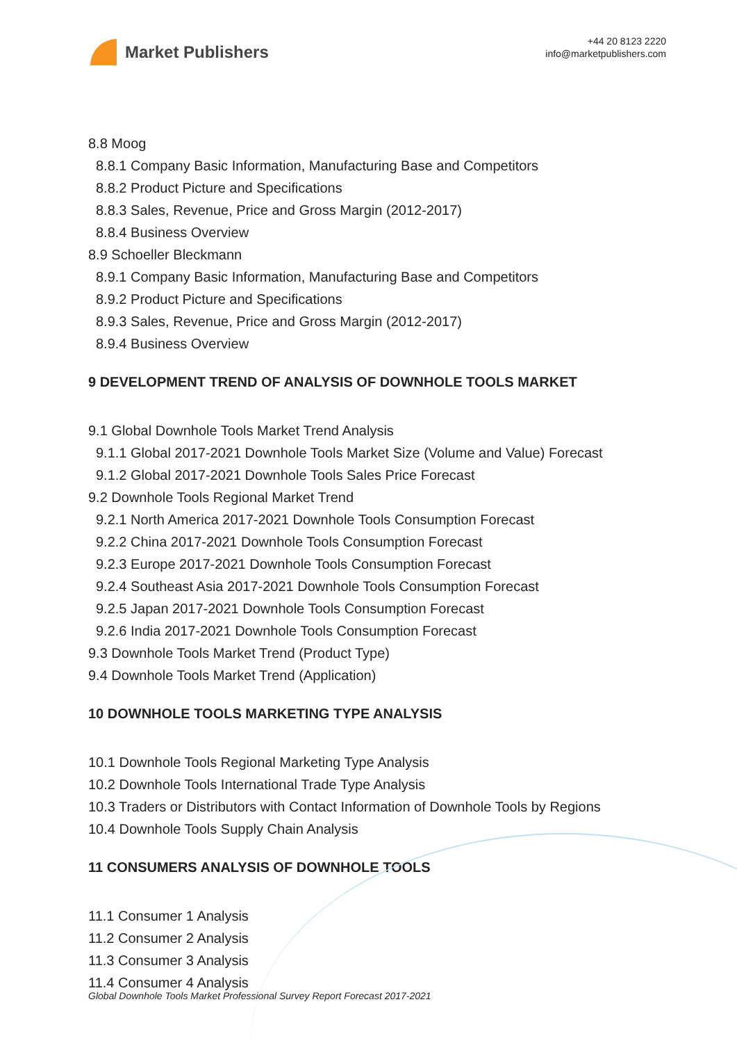Market Publishers
+44 20 8123 2220
info@marketpublishers.com
8.8 Moog
8.8.1 Company Basic Information, Manufacturing Base and Competitors
8.8.2 Product Picture and Specifications
8.8.3 Sales, Revenue, Price and Gross Margin (2012-2017)
8.8.4 Business Overview
8.9 Schoeller Bleckmann
8.9.1 Company Basic Information, Manufacturing Base and Competitors
8.9.2 Product Picture and Specifications
8.9.3 Sales, Revenue, Price and Gross Margin (2012-2017)
8.9.4 Business Overview
9 DEVELOPMENT TREND OF ANALYSIS OF DOWNHOLE TOOLS MARKET
9.1 Global Downhole Tools Market Trend Analysis
9.1.1 Global 2017-2021 Downhole Tools Market Size (Volume and Value) Forecast
9.1.2 Global 2017-2021 Downhole Tools Sales Price Forecast
9.2 Downhole Tools Regional Market Trend
9.2.1 North America 2017-2021 Downhole Tools Consumption Forecast
9.2.2 China 2017-2021 Downhole Tools Consumption Forecast
9.2.3 Europe 2017-2021 Downhole Tools Consumption Forecast
9.2.4 Southeast Asia 2017-2021 Downhole Tools Consumption Forecast
9.2.5 Japan 2017-2021 Downhole Tools Consumption Forecast
9.2.6 India 2017-2021 Downhole Tools Consumption Forecast
9.3 Downhole Tools Market Trend (Product Type)
9.4 Downhole Tools Market Trend (Application)
10 DOWNHOLE TOOLS MARKETING TYPE ANALYSIS
10.1 Downhole Tools Regional Marketing Type Analysis
10.2 Downhole Tools International Trade Type Analysis
10.3 Traders or Distributors with Contact Information of Downhole Tools by Regions
10.4 Downhole Tools Supply Chain Analysis
11 CONSUMERS ANALYSIS OF DOWNHOLE TOOLS
11.1 Consumer 1 Analysis
11.2 Consumer 2 Analysis
11.3 Consumer 3 Analysis
11.4 Consumer 4 Analysis
Global Downhole Tools Market Professional Survey Report Forecast 2017-2021